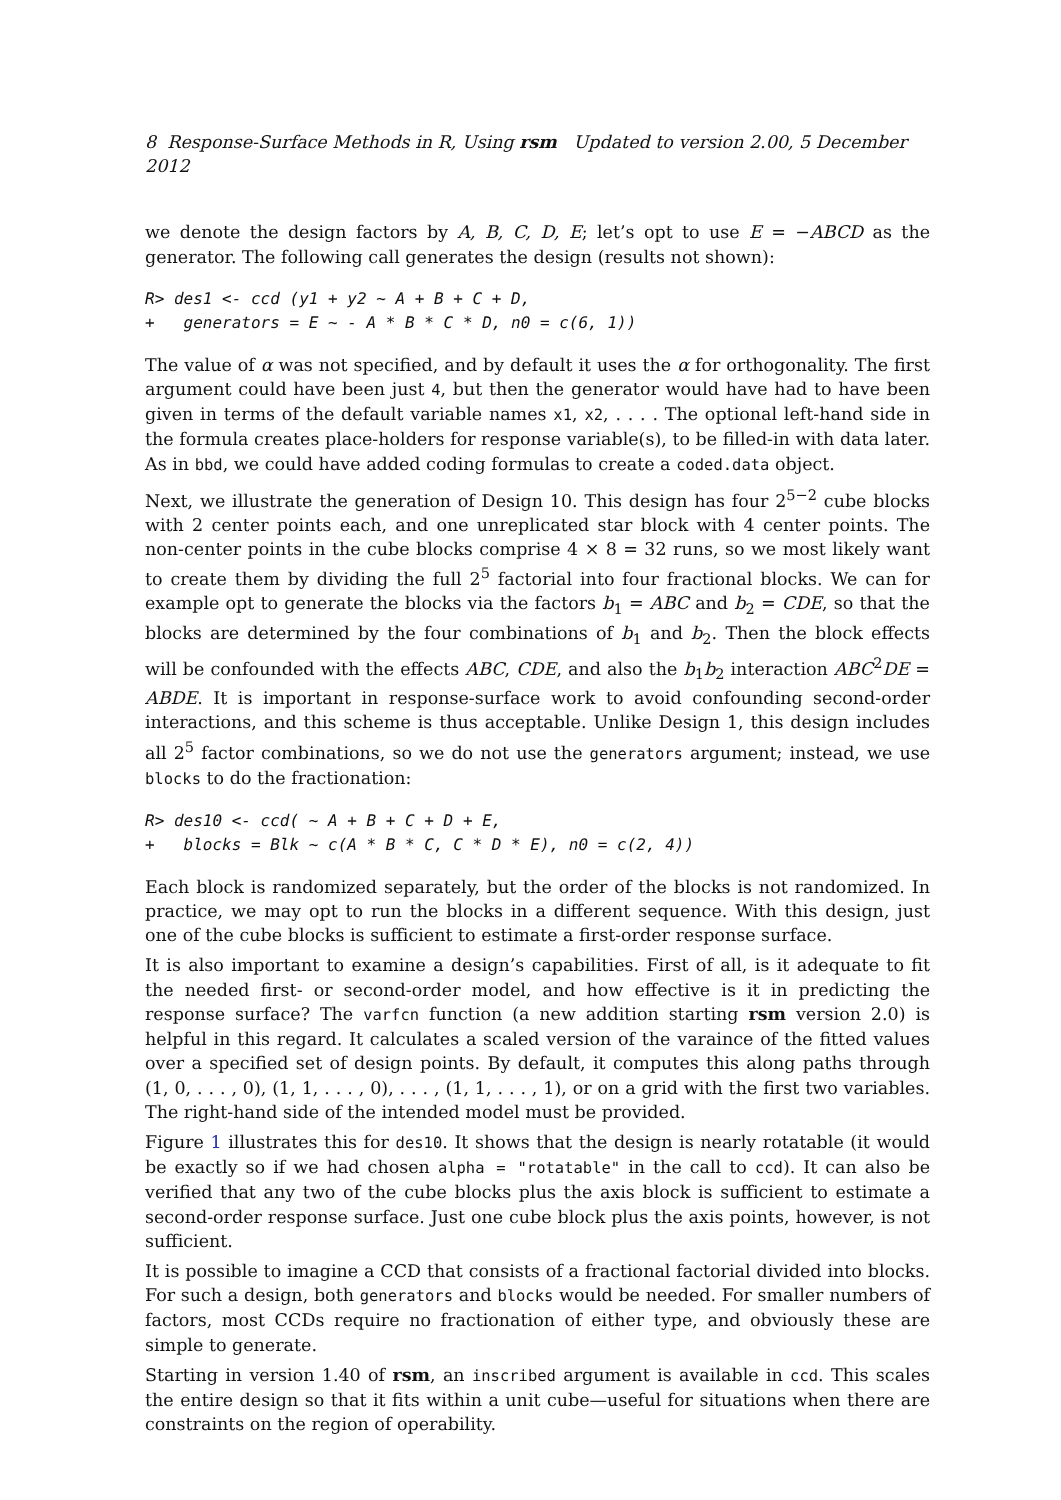8 Response-Surface Methods in R, Using rsm Updated to version 2.00, 5 December 2012
we denote the design factors by A, B, C, D, E; let’s opt to use E = −ABCD as the generator. The following call generates the design (results not shown):
R> des1 <- ccd (y1 + y2 ~ A + B + C + D,
+   generators = E ~ - A * B * C * D, n0 = c(6, 1))
The value of α was not specified, and by default it uses the α for orthogonality. The first argument could have been just 4, but then the generator would have had to have been given in terms of the default variable names x1, x2, . . . . The optional left-hand side in the formula creates place-holders for response variable(s), to be filled-in with data later. As in bbd, we could have added coding formulas to create a coded.data object.
Next, we illustrate the generation of Design 10. This design has four 2<sup>5−2</sup> cube blocks with 2 center points each, and one unreplicated star block with 4 center points. The non-center points in the cube blocks comprise 4 × 8 = 32 runs, so we most likely want to create them by dividing the full 2<sup>5</sup> factorial into four fractional blocks. We can for example opt to generate the blocks via the factors b<sub>1</sub> = ABC and b<sub>2</sub> = CDE, so that the blocks are determined by the four combinations of b<sub>1</sub> and b<sub>2</sub>. Then the block effects will be confounded with the effects ABC, CDE, and also the b<sub>1</sub>b<sub>2</sub> interaction ABC<sup>2</sup>DE = ABDE. It is important in response-surface work to avoid confounding second-order interactions, and this scheme is thus acceptable. Unlike Design 1, this design includes all 2<sup>5</sup> factor combinations, so we do not use the generators argument; instead, we use blocks to do the fractionation:
R> des10 <- ccd( ~ A + B + C + D + E,
+   blocks = Blk ~ c(A * B * C, C * D * E), n0 = c(2, 4))
Each block is randomized separately, but the order of the blocks is not randomized. In practice, we may opt to run the blocks in a different sequence. With this design, just one of the cube blocks is sufficient to estimate a first-order response surface.
It is also important to examine a design’s capabilities. First of all, is it adequate to fit the needed first- or second-order model, and how effective is it in predicting the response surface? The varfcn function (a new addition starting rsm version 2.0) is helpful in this regard. It calculates a scaled version of the varaince of the fitted values over a specified set of design points. By default, it computes this along paths through (1, 0, . . . , 0), (1, 1, . . . , 0), . . . , (1, 1, . . . , 1), or on a grid with the first two variables. The right-hand side of the intended model must be provided.
Figure 1 illustrates this for des10. It shows that the design is nearly rotatable (it would be exactly so if we had chosen alpha = "rotatable" in the call to ccd). It can also be verified that any two of the cube blocks plus the axis block is sufficient to estimate a second-order response surface. Just one cube block plus the axis points, however, is not sufficient.
It is possible to imagine a CCD that consists of a fractional factorial divided into blocks. For such a design, both generators and blocks would be needed. For smaller numbers of factors, most CCDs require no fractionation of either type, and obviously these are simple to generate.
Starting in version 1.40 of rsm, an inscribed argument is available in ccd. This scales the entire design so that it fits within a unit cube—useful for situations when there are constraints on the region of operability.